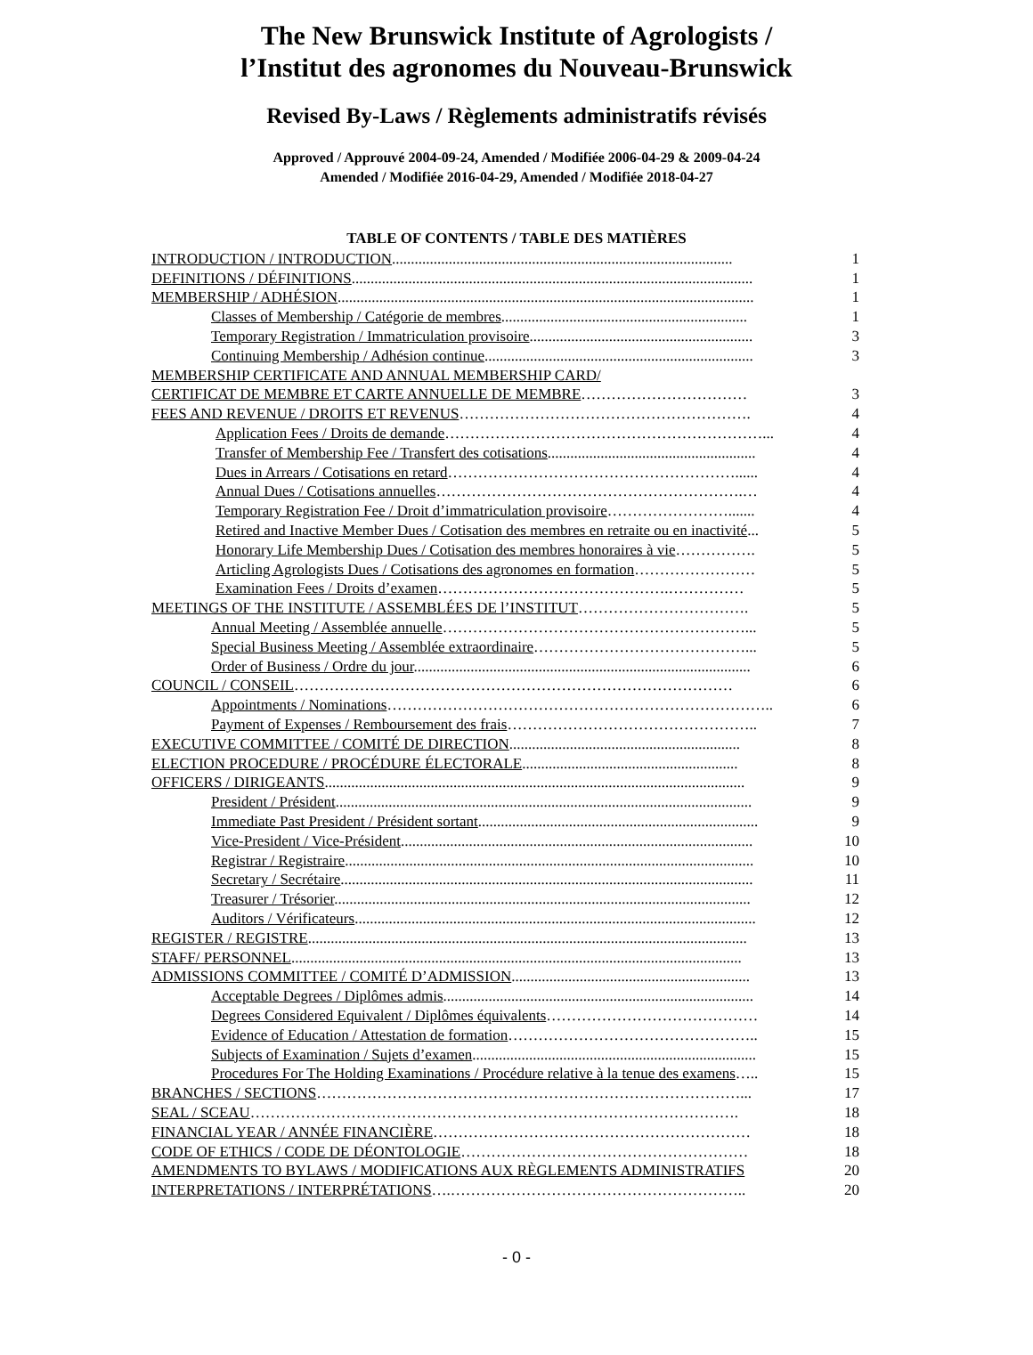The New Brunswick Institute of Agrologists /
l’Institut des agronomes du Nouveau-Brunswick
Revised By-Laws / Règlements administratifs révisés
Approved / Approuvé 2004-09-24, Amended / Modifiée 2006-04-29 & 2009-04-24
Amended / Modifiée 2016-04-29, Amended / Modifiée 2018-04-27
TABLE OF CONTENTS / TABLE DES MATIÈRES
| INTRODUCTION / INTRODUCTION .......................................................................................... | 1 |
| DEFINITIONS / DÉFINITIONS .......................................................................................................... | 1 |
| MEMBERSHIP / ADHÉSION .............................................................................................................. | 1 |
| Classes of Membership / Catégorie de membres ................................................................. | 1 |
| Temporary Registration / Immatriculation provisoire ........................................................... | 3 |
| Continuing Membership / Adhésion continue ....................................................................... | 3 |
| MEMBERSHIP CERTIFICATE AND ANNUAL MEMBERSHIP CARD/ | |
| CERTIFICAT DE MEMBRE ET CARTE ANNUELLE DE MEMBRE …………………………… | 3 |
| FEES AND REVENUE / DROITS ET REVENUS …………………………………………………. | 4 |
| Application Fees / Droits de demande ………………………………………………………... | 4 |
| Transfer of Membership Fee / Transfert des cotisations ....................................................... | 4 |
| Dues in Arrears / Cotisations en retard …………………………………………………...... | 4 |
| Annual Dues / Cotisations annuelles …………………………………………………….… | 4 |
| Temporary Registration Fee / Droit d’immatriculation provisoire ……………………....... | 4 |
| Retired and Inactive Member Dues / Cotisation des membres en retraite ou en inactivité ... | 5 |
| Honorary Life Membership Dues / Cotisation des membres honoraires à vie ……………. | 5 |
| Articling Agrologists Dues / Cotisations des agronomes en formation …………………… | 5 |
| Examination Fees / Droits d’examen ……………………………………….…………… | 5 |
| MEETINGS OF THE INSTITUTE / ASSEMBLÉES DE l’INSTITUT ……………………………. | 5 |
| Annual Meeting / Assemblée annuelle ……………………………………………………... | 5 |
| Special Business Meeting / Assemblée extraordinaire ……………………………………... | 5 |
| Order of Business / Ordre du jour ......................................................................................... | 6 |
| COUNCIL / CONSEIL …………………………………………………………………………… | 6 |
| Appointments / Nominations ………………………………………………………………….. | 6 |
| Payment of Expenses / Remboursement des frais ………………………………………….. | 7 |
| EXECUTIVE COMMITTEE / COMITÉ DE DIRECTION ............................................................. | 8 |
| ELECTION PROCEDURE / PROCÉDURE ÉLECTORALE ......................................................... | 8 |
| OFFICERS / DIRIGEANTS ............................................................................................................... | 9 |
| President / Président .............................................................................................................. | 9 |
| Immediate Past President / Président sortant .......................................................................... | 9 |
| Vice-President / Vice-Président ............................................................................................. | 10 |
| Registrar / Registraire ............................................................................................................ | 10 |
| Secretary / Secrétaire ............................................................................................................. | 11 |
| Treasurer / Trésorier .............................................................................................................. | 12 |
| Auditors / Vérificateurs .......................................................................................................... | 12 |
| REGISTER / REGISTRE .................................................................................................................... | 13 |
| STAFF/ PERSONNEL ....................................................................................................................... | 13 |
| ADMISSIONS COMMITTEE / COMITÉ D’ADMISSION ............................................................... | 13 |
| Acceptable Degrees / Diplômes admis .................................................................................. | 14 |
| Degrees Considered Equivalent / Diplômes équivalents …………………………………… | 14 |
| Evidence of Education / Attestation de formation ………………………………………….. | 15 |
| Subjects of Examination / Sujets d’examen ........................................................................... | 15 |
| Procedures For The Holding Examinations / Procédure relative à la tenue des examens ….. | 15 |
| BRANCHES / SECTIONS …………………………………………………………………………... | 17 |
| SEAL / SCEAU ……………………………………………………………………………………. | 18 |
| FINANCIAL YEAR / ANNÉE FINANCIÈRE ……………………………………………………… | 18 |
| CODE OF ETHICS / CODE DE DÉONTOLOGIE ………………………………………………… | 18 |
| AMENDMENTS TO BYLAWS / MODIFICATIONS AUX RÈGLEMENTS ADMINISTRATIFS | 20 |
| INTERPRETATIONS / INTERPRÉTATIONS ….………………………………………………….. | 20 |
- 0 -